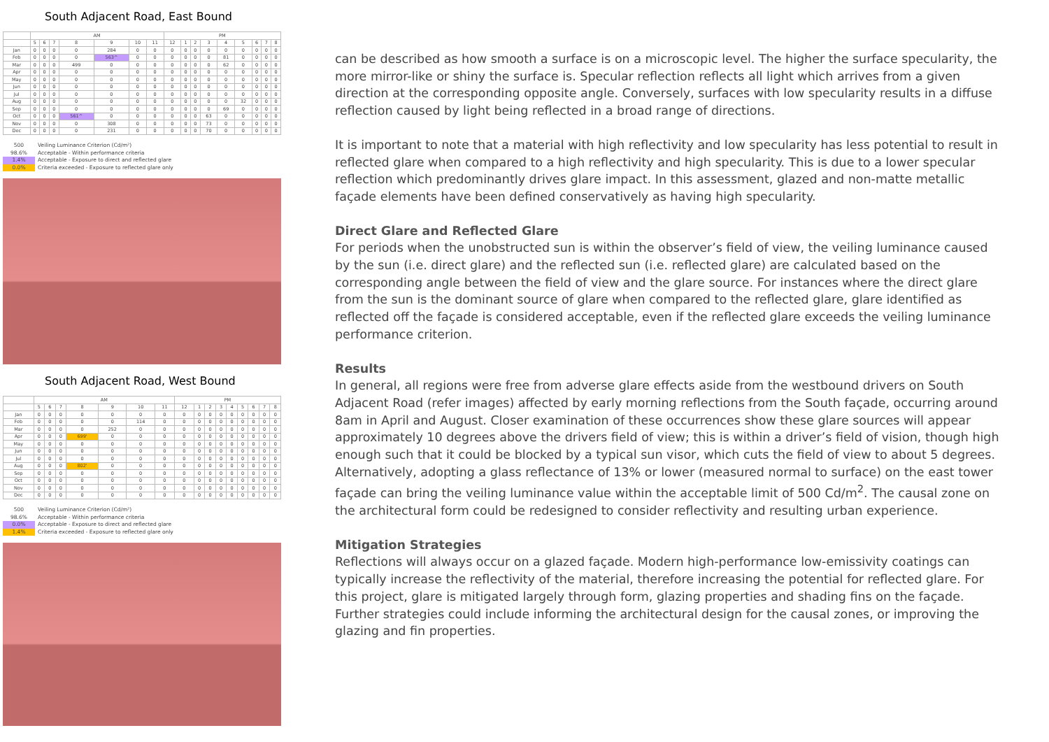South Adjacent Road, East Bound
| | AM | | | | | | | PM | | | | | | | | |
| --- | --- | --- | --- | --- | --- | --- | --- | --- | --- | --- | --- | --- | --- | --- | --- | --- |
| | 5 | 6 | 7 | 8 | 9 | 10 | 11 | 12 | 1 | 2 | 3 | 4 | 5 | 6 | 7 | 8 |
| Jan | 0 | 0 | 0 | 0 | 284 | 0 | 0 | 0 | 0 | 0 | 0 | 0 | 0 | 0 | 0 | 0 |
| Feb | 0 | 0 | 0 | 0 | 563^ | 0 | 0 | 0 | 0 | 0 | 0 | 81 | 0 | 0 | 0 | 0 |
| Mar | 0 | 0 | 0 | 499 | 0 | 0 | 0 | 0 | 0 | 0 | 0 | 62 | 0 | 0 | 0 | 0 |
| Apr | 0 | 0 | 0 | 0 | 0 | 0 | 0 | 0 | 0 | 0 | 0 | 0 | 0 | 0 | 0 | 0 |
| May | 0 | 0 | 0 | 0 | 0 | 0 | 0 | 0 | 0 | 0 | 0 | 0 | 0 | 0 | 0 | 0 |
| Jun | 0 | 0 | 0 | 0 | 0 | 0 | 0 | 0 | 0 | 0 | 0 | 0 | 0 | 0 | 0 | 0 |
| Jul | 0 | 0 | 0 | 0 | 0 | 0 | 0 | 0 | 0 | 0 | 0 | 0 | 0 | 0 | 0 | 0 |
| Aug | 0 | 0 | 0 | 0 | 0 | 0 | 0 | 0 | 0 | 0 | 0 | 0 | 32 | 0 | 0 | 0 |
| Sep | 0 | 0 | 0 | 0 | 0 | 0 | 0 | 0 | 0 | 0 | 0 | 69 | 0 | 0 | 0 | 0 |
| Oct | 0 | 0 | 0 | 561^ | 0 | 0 | 0 | 0 | 0 | 0 | 63 | 0 | 0 | 0 | 0 | 0 |
| Nov | 0 | 0 | 0 | 0 | 308 | 0 | 0 | 0 | 0 | 0 | 73 | 0 | 0 | 0 | 0 | 0 |
| Dec | 0 | 0 | 0 | 0 | 231 | 0 | 0 | 0 | 0 | 0 | 70 | 0 | 0 | 0 | 0 | 0 |
500 Veiling Luminance Criterion (Cd/m²)
98.6% Acceptable - Within performance criteria
1.4% Acceptable - Exposure to direct and reflected glare
0.0% Criteria exceeded - Exposure to reflected glare only
South Adjacent Road, West Bound
| | AM | | | | | | | PM | | | | | | | | |
| --- | --- | --- | --- | --- | --- | --- | --- | --- | --- | --- | --- | --- | --- | --- | --- | --- |
| | 5 | 6 | 7 | 8 | 9 | 10 | 11 | 12 | 1 | 2 | 3 | 4 | 5 | 6 | 7 | 8 |
| Jan | 0 | 0 | 0 | 0 | 0 | 0 | 0 | 0 | 0 | 0 | 0 | 0 | 0 | 0 | 0 | 0 |
| Feb | 0 | 0 | 0 | 0 | 0 | 114 | 0 | 0 | 0 | 0 | 0 | 0 | 0 | 0 | 0 | 0 |
| Mar | 0 | 0 | 0 | 0 | 252 | 0 | 0 | 0 | 0 | 0 | 0 | 0 | 0 | 0 | 0 | 0 |
| Apr | 0 | 0 | 0 | 699' | 0 | 0 | 0 | 0 | 0 | 0 | 0 | 0 | 0 | 0 | 0 | 0 |
| May | 0 | 0 | 0 | 0 | 0 | 0 | 0 | 0 | 0 | 0 | 0 | 0 | 0 | 0 | 0 | 0 |
| Jun | 0 | 0 | 0 | 0 | 0 | 0 | 0 | 0 | 0 | 0 | 0 | 0 | 0 | 0 | 0 | 0 |
| Jul | 0 | 0 | 0 | 0 | 0 | 0 | 0 | 0 | 0 | 0 | 0 | 0 | 0 | 0 | 0 | 0 |
| Aug | 0 | 0 | 0 | 802' | 0 | 0 | 0 | 0 | 0 | 0 | 0 | 0 | 0 | 0 | 0 | 0 |
| Sep | 0 | 0 | 0 | 0 | 0 | 0 | 0 | 0 | 0 | 0 | 0 | 0 | 0 | 0 | 0 | 0 |
| Oct | 0 | 0 | 0 | 0 | 0 | 0 | 0 | 0 | 0 | 0 | 0 | 0 | 0 | 0 | 0 | 0 |
| Nov | 0 | 0 | 0 | 0 | 0 | 0 | 0 | 0 | 0 | 0 | 0 | 0 | 0 | 0 | 0 | 0 |
| Dec | 0 | 0 | 0 | 0 | 0 | 0 | 0 | 0 | 0 | 0 | 0 | 0 | 0 | 0 | 0 | 0 |
500 Veiling Luminance Criterion (Cd/m²)
98.6% Acceptable - Within performance criteria
0.0% Acceptable - Exposure to direct and reflected glare
1.4% Criteria exceeded - Exposure to reflected glare only
can be described as how smooth a surface is on a microscopic level. The higher the surface specularity, the more mirror-like or shiny the surface is. Specular reflection reflects all light which arrives from a given direction at the corresponding opposite angle. Conversely, surfaces with low specularity results in a diffuse reflection caused by light being reflected in a broad range of directions.
It is important to note that a material with high reflectivity and low specularity has less potential to result in reflected glare when compared to a high reflectivity and high specularity. This is due to a lower specular reflection which predominantly drives glare impact. In this assessment, glazed and non-matte metallic façade elements have been defined conservatively as having high specularity.
Direct Glare and Reflected Glare
For periods when the unobstructed sun is within the observer’s field of view, the veiling luminance caused by the sun (i.e. direct glare) and the reflected sun (i.e. reflected glare) are calculated based on the corresponding angle between the field of view and the glare source. For instances where the direct glare from the sun is the dominant source of glare when compared to the reflected glare, glare identified as reflected off the façade is considered acceptable, even if the reflected glare exceeds the veiling luminance performance criterion.
Results
In general, all regions were free from adverse glare effects aside from the westbound drivers on South Adjacent Road (refer images) affected by early morning reflections from the South façade, occurring around 8am in April and August. Closer examination of these occurrences show these glare sources will appear approximately 10 degrees above the drivers field of view; this is within a driver’s field of vision, though high enough such that it could be blocked by a typical sun visor, which cuts the field of view to about 5 degrees. Alternatively, adopting a glass reflectance of 13% or lower (measured normal to surface) on the east tower façade can bring the veiling luminance value within the acceptable limit of 500 Cd/m<sup>2</sup>. The causal zone on the architectural form could be redesigned to consider reflectivity and resulting urban experience.
Mitigation Strategies
Reflections will always occur on a glazed façade. Modern high-performance low-emissivity coatings can typically increase the reflectivity of the material, therefore increasing the potential for reflected glare. For this project, glare is mitigated largely through form, glazing properties and shading fins on the façade. Further strategies could include informing the architectural design for the causal zones, or improving the glazing and fin properties.